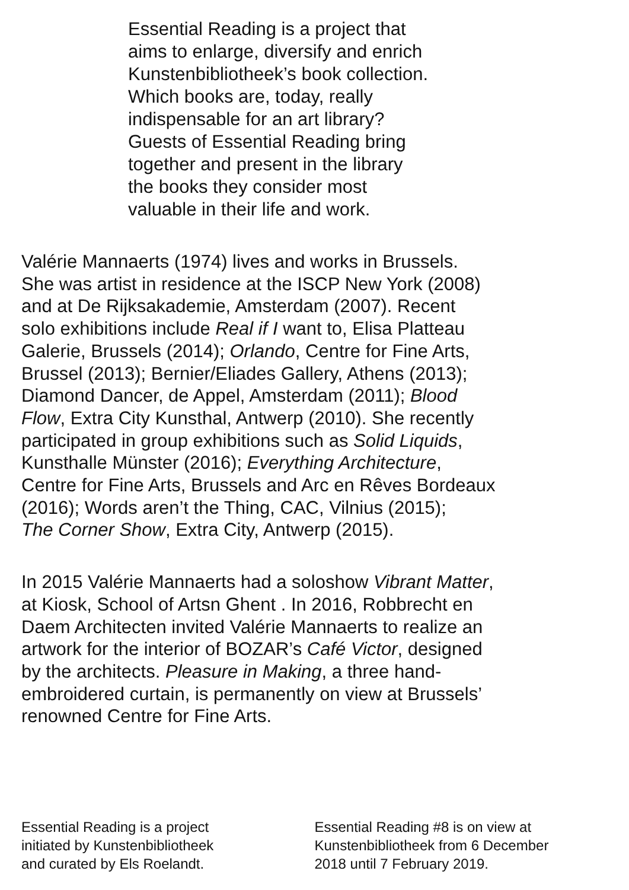Essential Reading is a project that
aims to enlarge, diversify and enrich
Kunstenbibliotheek’s book collection.
Which books are, today, really
indispensable for an art library?
Guests of Essential Reading bring
together and present in the library
the books they consider most
valuable in their life and work.
Valérie Mannaerts (1974) lives and works in Brussels.
She was artist in residence at the ISCP New York (2008)
and at De Rijksakademie, Amsterdam (2007). Recent
solo exhibitions include Real if I want to, Elisa Platteau
Galerie, Brussels (2014); Orlando, Centre for Fine Arts,
Brussel (2013); Bernier/Eliades Gallery, Athens (2013);
Diamond Dancer, de Appel, Amsterdam (2011); Blood
Flow, Extra City Kunsthal, Antwerp (2010). She recently
participated in group exhibitions such as Solid Liquids,
Kunsthalle Münster (2016); Everything Architecture,
Centre for Fine Arts, Brussels and Arc en Rêves Bordeaux
(2016); Words aren’t the Thing, CAC, Vilnius (2015);
The Corner Show, Extra City, Antwerp (2015).
In 2015 Valérie Mannaerts had a soloshow Vibrant Matter,
at Kiosk, School of Artsn Ghent . In 2016, Robbrecht en
Daem Architecten invited Valérie Mannaerts to realize an
artwork for the interior of BOZAR’s Café Victor, designed
by the architects. Pleasure in Making, a three hand-
embroidered curtain, is permanently on view at Brussels’
renowned Centre for Fine Arts.
Essential Reading is a project
initiated by Kunstenbibliotheek
and curated by Els Roelandt.
Essential Reading #8 is on view at
Kunstenbibliotheek from 6 December
2018 until 7 February 2019.